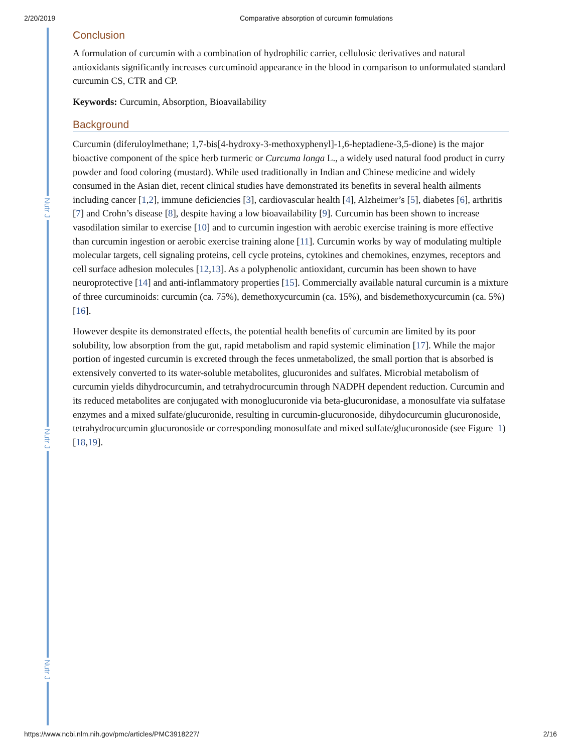2/20/2019 Comparative absorption of curcumin formulations
Nutr J
Nutr J
Nutr J
Conclusion
A formulation of curcumin with a combination of hydrophilic carrier, cellulosic derivatives and natural antioxidants significantly increases curcuminoid appearance in the blood in comparison to unformulated standard curcumin CS, CTR and CP.
Keywords: Curcumin, Absorption, Bioavailability
Background
Curcumin (diferuloylmethane; 1,7-bis[4-hydroxy-3-methoxyphenyl]-1,6-heptadiene-3,5-dione) is the major bioactive component of the spice herb turmeric or Curcuma longa L., a widely used natural food product in curry powder and food coloring (mustard). While used traditionally in Indian and Chinese medicine and widely consumed in the Asian diet, recent clinical studies have demonstrated its benefits in several health ailments including cancer [1,2], immune deficiencies [3], cardiovascular health [4], Alzheimer’s [5], diabetes [6], arthritis [7] and Crohn’s disease [8], despite having a low bioavailability [9]. Curcumin has been shown to increase vasodilation similar to exercise [10] and to curcumin ingestion with aerobic exercise training is more effective than curcumin ingestion or aerobic exercise training alone [11]. Curcumin works by way of modulating multiple molecular targets, cell signaling proteins, cell cycle proteins, cytokines and chemokines, enzymes, receptors and cell surface adhesion molecules [12,13]. As a polyphenolic antioxidant, curcumin has been shown to have neuroprotective [14] and anti-inflammatory properties [15]. Commercially available natural curcumin is a mixture of three curcuminoids: curcumin (ca. 75%), demethoxycurcumin (ca. 15%), and bisdemethoxycurcumin (ca. 5%) [16].
However despite its demonstrated effects, the potential health benefits of curcumin are limited by its poor solubility, low absorption from the gut, rapid metabolism and rapid systemic elimination [17]. While the major portion of ingested curcumin is excreted through the feces unmetabolized, the small portion that is absorbed is extensively converted to its water-soluble metabolites, glucuronides and sulfates. Microbial metabolism of curcumin yields dihydrocurcumin, and tetrahydrocurcumin through NADPH dependent reduction. Curcumin and its reduced metabolites are conjugated with monoglucuronide via beta-glucuronidase, a monosulfate via sulfatase enzymes and a mixed sulfate/glucuronide, resulting in curcumin-glucuronoside, dihydocurcumin glucuronoside, tetrahydrocurcumin glucuronoside or corresponding monosulfate and mixed sulfate/glucuronoside (see Figure 1) [18,19].
https://www.ncbi.nlm.nih.gov/pmc/articles/PMC3918227/ 2/16